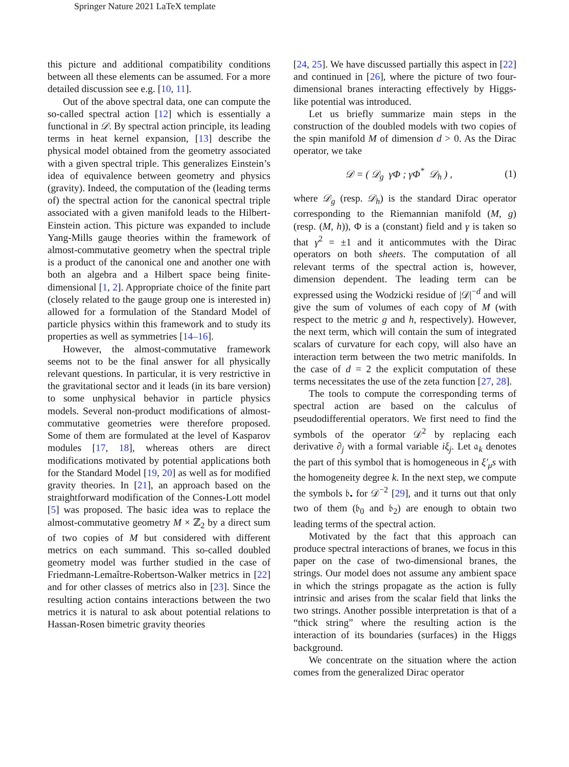Springer Nature 2021 LaTeX template
this picture and additional compatibility conditions between all these elements can be assumed. For a more detailed discussion see e.g. [10, 11].
Out of the above spectral data, one can compute the so-called spectral action [12] which is essentially a functional in 𝒟. By spectral action principle, its leading terms in heat kernel expansion, [13] describe the physical model obtained from the geometry associated with a given spectral triple. This generalizes Einstein’s idea of equivalence between geometry and physics (gravity). Indeed, the computation of the (leading terms of) the spectral action for the canonical spectral triple associated with a given manifold leads to the Hilbert-Einstein action. This picture was expanded to include Yang-Mills gauge theories within the framework of almost-commutative geometry when the spectral triple is a product of the canonical one and another one with both an algebra and a Hilbert space being finite-dimensional [1, 2]. Appropriate choice of the finite part (closely related to the gauge group one is interested in) allowed for a formulation of the Standard Model of particle physics within this framework and to study its properties as well as symmetries [14–16].
However, the almost-commutative framework seems not to be the final answer for all physically relevant questions. In particular, it is very restrictive in the gravitational sector and it leads (in its bare version) to some unphysical behavior in particle physics models. Several non-product modifications of almost-commutative geometries were therefore proposed. Some of them are formulated at the level of Kasparov modules [17, 18], whereas others are direct modifications motivated by potential applications both for the Standard Model [19, 20] as well as for modified gravity theories. In [21], an approach based on the straightforward modification of the Connes-Lott model [5] was proposed. The basic idea was to replace the almost-commutative geometry M × ℤ<sub>2</sub> by a direct sum of two copies of M but considered with different metrics on each summand. This so-called doubled geometry model was further studied in the case of Friedmann-Lemaître-Robertson-Walker metrics in [22] and for other classes of metrics also in [23]. Since the resulting action contains interactions between the two metrics it is natural to ask about potential relations to Hassan-Rosen bimetric gravity theories
[24, 25]. We have discussed partially this aspect in [22] and continued in [26], where the picture of two four-dimensional branes interacting effectively by Higgs-like potential was introduced.
Let us briefly summarize main steps in the construction of the doubled models with two copies of the spin manifold M of dimension d > 0. As the Dirac operator, we take
𝒟 = ( 𝒟<sub>g</sub> γΦ ; γΦ<sup>*</sup> 𝒟<sub>h</sub> ) , (1)
where 𝒟<sub>g</sub> (resp. 𝒟<sub>h</sub>) is the standard Dirac operator corresponding to the Riemannian manifold (M, g) (resp. (M, h)), Φ is a (constant) field and γ is taken so that γ<sup>2</sup> = ±1 and it anticommutes with the Dirac operators on both sheets. The computation of all relevant terms of the spectral action is, however, dimension dependent. The leading term can be expressed using the Wodzicki residue of |𝒟|<sup>−d</sup> and will give the sum of volumes of each copy of M (with respect to the metric g and h, respectively). However, the next term, which will contain the sum of integrated scalars of curvature for each copy, will also have an interaction term between the two metric manifolds. In the case of d = 2 the explicit computation of these terms necessitates the use of the zeta function [27, 28].
The tools to compute the corresponding terms of spectral action are based on the calculus of pseudodifferential operators. We first need to find the symbols of the operator 𝒟<sup>2</sup> by replacing each derivative ∂<sub>j</sub> with a formal variable iξ<sub>j</sub>. Let 𝔞<sub>k</sub> denotes the part of this symbol that is homogeneous in ξ′<sub>μ</sub>s with the homogeneity degree k. In the next step, we compute the symbols 𝔟<sub>•</sub> for 𝒟<sup>−2</sup> [29], and it turns out that only two of them (𝔟<sub>0</sub> and 𝔟<sub>2</sub>) are enough to obtain two leading terms of the spectral action.
Motivated by the fact that this approach can produce spectral interactions of branes, we focus in this paper on the case of two-dimensional branes, the strings. Our model does not assume any ambient space in which the strings propagate as the action is fully intrinsic and arises from the scalar field that links the two strings. Another possible interpretation is that of a “thick string” where the resulting action is the interaction of its boundaries (surfaces) in the Higgs background.
We concentrate on the situation where the action comes from the generalized Dirac operator